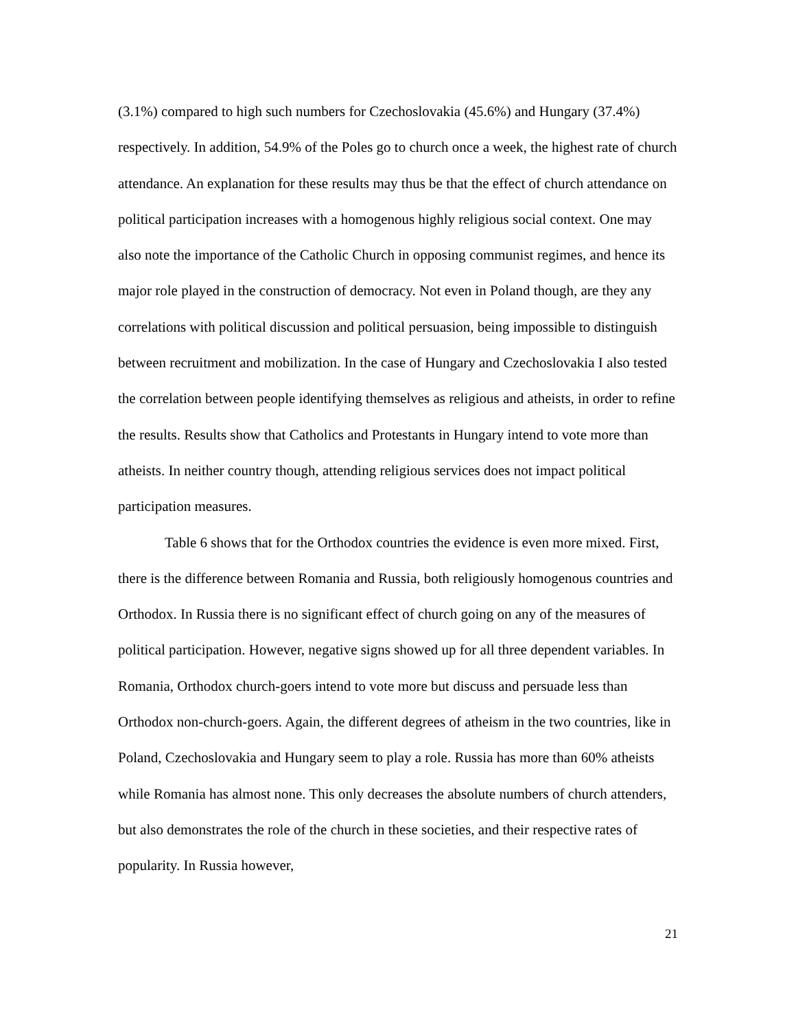(3.1%) compared to high such numbers for Czechoslovakia (45.6%) and Hungary (37.4%) respectively. In addition, 54.9% of the Poles go to church once a week, the highest rate of church attendance. An explanation for these results may thus be that the effect of church attendance on political participation increases with a homogenous highly religious social context. One may also note the importance of the Catholic Church in opposing communist regimes, and hence its major role played in the construction of democracy. Not even in Poland though, are they any correlations with political discussion and political persuasion, being impossible to distinguish between recruitment and mobilization. In the case of Hungary and Czechoslovakia I also tested the correlation between people identifying themselves as religious and atheists, in order to refine the results. Results show that Catholics and Protestants in Hungary intend to vote more than atheists. In neither country though, attending religious services does not impact political participation measures.
Table 6 shows that for the Orthodox countries the evidence is even more mixed. First, there is the difference between Romania and Russia, both religiously homogenous countries and Orthodox. In Russia there is no significant effect of church going on any of the measures of political participation. However, negative signs showed up for all three dependent variables. In Romania, Orthodox church-goers intend to vote more but discuss and persuade less than Orthodox non-church-goers. Again, the different degrees of atheism in the two countries, like in Poland, Czechoslovakia and Hungary seem to play a role. Russia has more than 60% atheists while Romania has almost none. This only decreases the absolute numbers of church attenders, but also demonstrates the role of the church in these societies, and their respective rates of popularity. In Russia however,
21